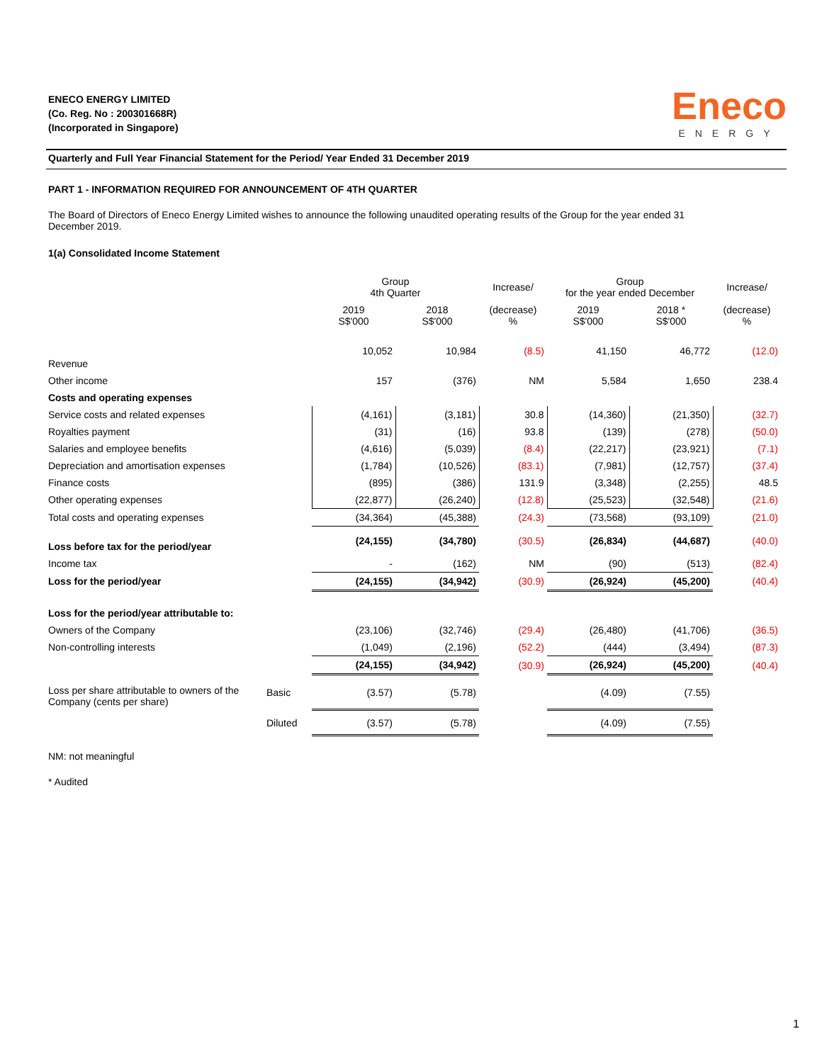ENECO ENERGY LIMITED
(Co. Reg. No : 200301668R)
(Incorporated in Singapore)
Eneco
ENERGY
Quarterly and Full Year Financial Statement for the Period/ Year Ended 31 December 2019
PART 1 - INFORMATION REQUIRED FOR ANNOUNCEMENT OF 4TH QUARTER
The Board of Directors of Eneco Energy Limited wishes to announce the following unaudited operating results of the Group for the year ended 31 December 2019.
1(a) Consolidated Income Statement
| | | Group 4th Quarter | | Increase/ | Group for the year ended December | | Increase/ |
| | | 2019 S$'000 | 2018 S$'000 | (decrease) % | 2019 S$'000 | 2018 * S$'000 | (decrease) % |
| Revenue | | 10,052 | 10,984 | (8.5) | 41,150 | 46,772 | (12.0) |
| Other income | | 157 | (376) | NM | 5,584 | 1,650 | 238.4 |
| Costs and operating expenses | | | | | | | |
| Service costs and related expenses | | (4,161) | (3,181) | 30.8 | (14,360) | (21,350) | (32.7) |
| Royalties payment | | (31) | (16) | 93.8 | (139) | (278) | (50.0) |
| Salaries and employee benefits | | (4,616) | (5,039) | (8.4) | (22,217) | (23,921) | (7.1) |
| Depreciation and amortisation expenses | | (1,784) | (10,526) | (83.1) | (7,981) | (12,757) | (37.4) |
| Finance costs | | (895) | (386) | 131.9 | (3,348) | (2,255) | 48.5 |
| Other operating expenses | | (22,877) | (26,240) | (12.8) | (25,523) | (32,548) | (21.6) |
| Total costs and operating expenses | | (34,364) | (45,388) | (24.3) | (73,568) | (93,109) | (21.0) |
| Loss before tax for the period/year | | (24,155) | (34,780) | (30.5) | (26,834) | (44,687) | (40.0) |
| Income tax | | - | (162) | NM | (90) | (513) | (82.4) |
| Loss for the period/year | | (24,155) | (34,942) | (30.9) | (26,924) | (45,200) | (40.4) |
| Loss for the period/year attributable to: | | | | | | | |
| Owners of the Company | | (23,106) | (32,746) | (29.4) | (26,480) | (41,706) | (36.5) |
| Non-controlling interests | | (1,049) | (2,196) | (52.2) | (444) | (3,494) | (87.3) |
| | | (24,155) | (34,942) | (30.9) | (26,924) | (45,200) | (40.4) |
| Loss per share attributable to owners of the Company (cents per share) | Basic | (3.57) | (5.78) | | (4.09) | (7.55) | |
| | Diluted | (3.57) | (5.78) | | (4.09) | (7.55) | |
NM: not meaningful
* Audited
1